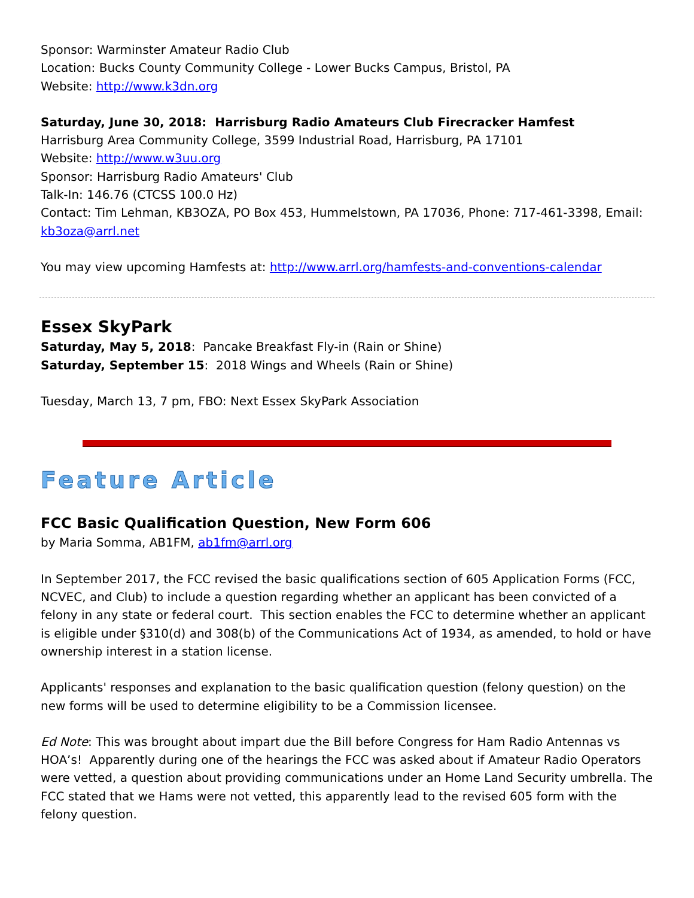Sponsor: Warminster Amateur Radio Club
Location: Bucks County Community College - Lower Bucks Campus, Bristol, PA
Website: http://www.k3dn.org
Saturday, June 30, 2018: Harrisburg Radio Amateurs Club Firecracker Hamfest
Harrisburg Area Community College, 3599 Industrial Road, Harrisburg, PA 17101
Website: http://www.w3uu.org
Sponsor: Harrisburg Radio Amateurs' Club
Talk-In: 146.76 (CTCSS 100.0 Hz)
Contact: Tim Lehman, KB3OZA, PO Box 453, Hummelstown, PA 17036, Phone: 717-461-3398, Email: kb3oza@arrl.net
You may view upcoming Hamfests at: http://www.arrl.org/hamfests-and-conventions-calendar
Essex SkyPark
Saturday, May 5, 2018: Pancake Breakfast Fly-in (Rain or Shine)
Saturday, September 15: 2018 Wings and Wheels (Rain or Shine)
Tuesday, March 13, 7 pm, FBO: Next Essex SkyPark Association
Feature Article
FCC Basic Qualification Question, New Form 606
by Maria Somma, AB1FM, ab1fm@arrl.org
In September 2017, the FCC revised the basic qualifications section of 605 Application Forms (FCC, NCVEC, and Club) to include a question regarding whether an applicant has been convicted of a felony in any state or federal court. This section enables the FCC to determine whether an applicant is eligible under §310(d) and 308(b) of the Communications Act of 1934, as amended, to hold or have ownership interest in a station license.
Applicants' responses and explanation to the basic qualification question (felony question) on the new forms will be used to determine eligibility to be a Commission licensee.
Ed Note: This was brought about impart due the Bill before Congress for Ham Radio Antennas vs HOA’s! Apparently during one of the hearings the FCC was asked about if Amateur Radio Operators were vetted, a question about providing communications under an Home Land Security umbrella. The FCC stated that we Hams were not vetted, this apparently lead to the revised 605 form with the felony question.